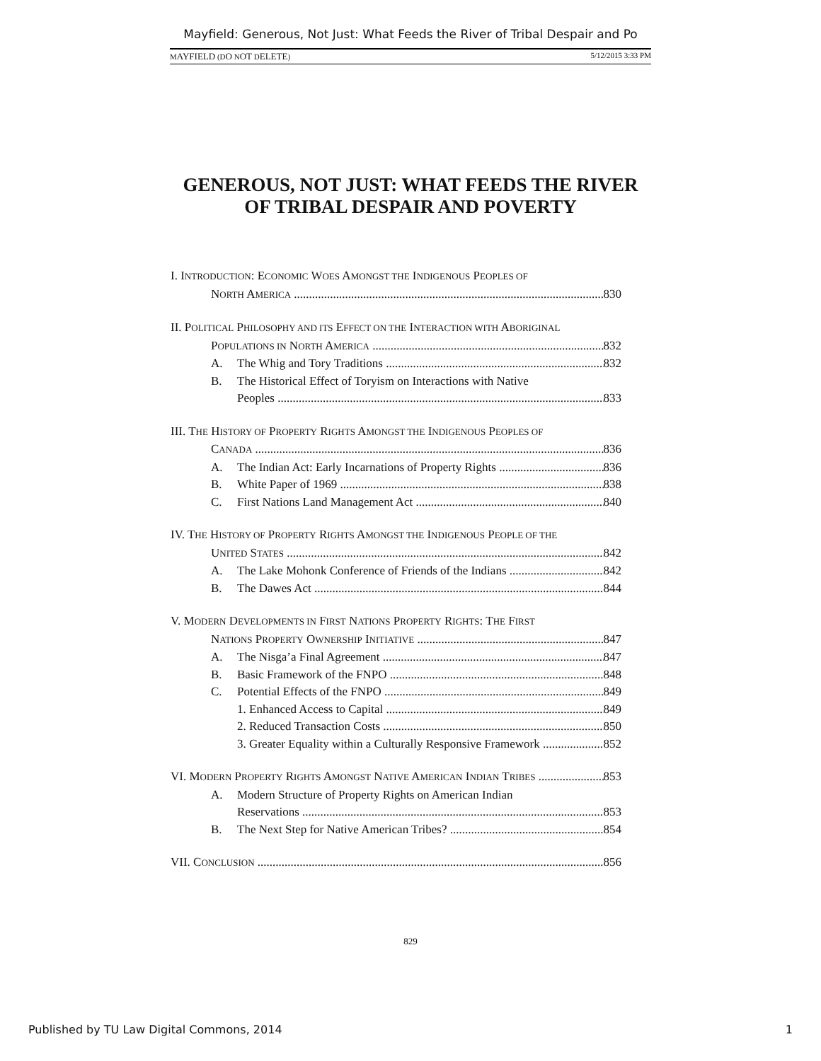Mayfield: Generous, Not Just: What Feeds the River of Tribal Despair and Po
MAYFIELD (DO NOT DELETE) 5/12/2015 3:33 PM
GENEROUS, NOT JUST: WHAT FEEDS THE RIVER
OF TRIBAL DESPAIR AND POVERTY
I. INTRODUCTION: ECONOMIC WOES AMONGST THE INDIGENOUS PEOPLES OF
NORTH AMERICA 830
II. POLITICAL PHILOSOPHY AND ITS EFFECT ON THE INTERACTION WITH ABORIGINAL
POPULATIONS IN NORTH AMERICA 832
A. The Whig and Tory Traditions 832
B. The Historical Effect of Toryism on Interactions with Native
Peoples 833
III. THE HISTORY OF PROPERTY RIGHTS AMONGST THE INDIGENOUS PEOPLES OF
CANADA 836
A. The Indian Act: Early Incarnations of Property Rights 836
B. White Paper of 1969 838
C. First Nations Land Management Act 840
IV. THE HISTORY OF PROPERTY RIGHTS AMONGST THE INDIGENOUS PEOPLE OF THE
UNITED STATES 842
A. The Lake Mohonk Conference of Friends of the Indians 842
B. The Dawes Act 844
V. MODERN DEVELOPMENTS IN FIRST NATIONS PROPERTY RIGHTS: THE FIRST
NATIONS PROPERTY OWNERSHIP INITIATIVE 847
A. The Nisga’a Final Agreement 847
B. Basic Framework of the FNPO 848
C. Potential Effects of the FNPO 849
1. Enhanced Access to Capital 849
2. Reduced Transaction Costs 850
3. Greater Equality within a Culturally Responsive Framework 852
VI. MODERN PROPERTY RIGHTS AMONGST NATIVE AMERICAN INDIAN TRIBES 853
A. Modern Structure of Property Rights on American Indian
Reservations 853
B. The Next Step for Native American Tribes? 854
VII. CONCLUSION 856
829
Published by TU Law Digital Commons, 2014 1